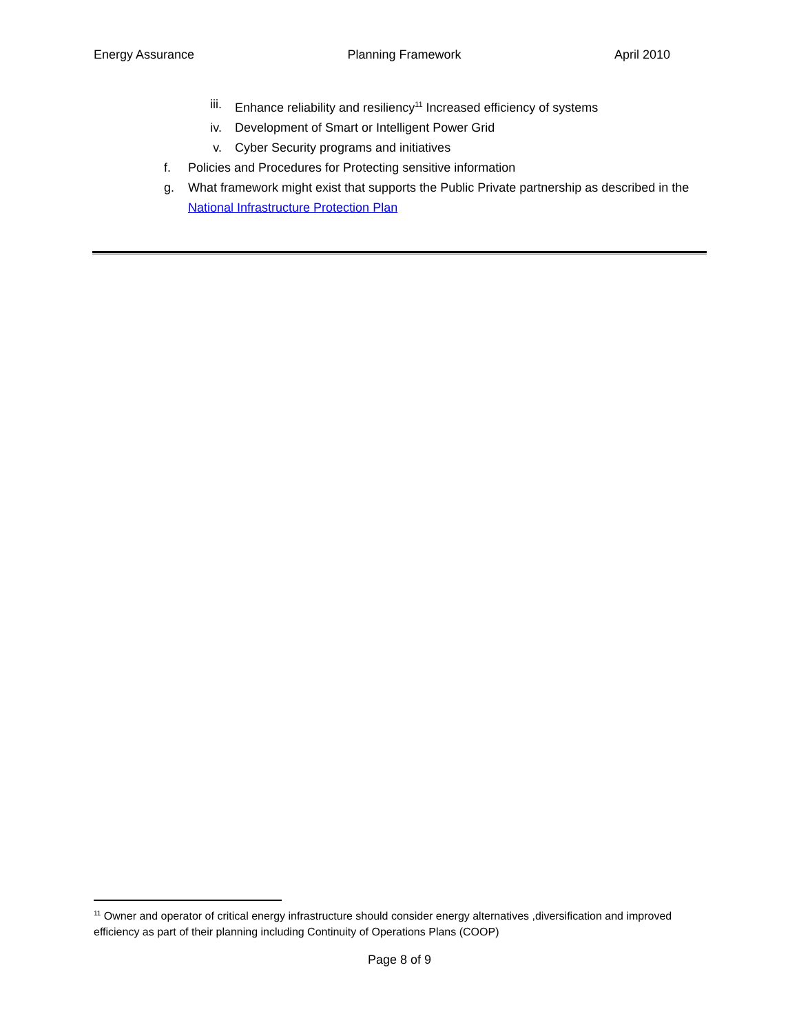Energy Assurance Planning Framework April 2010
iii. Enhance reliability and resiliency<sup>11</sup> Increased efficiency of systems
iv. Development of Smart or Intelligent Power Grid
v. Cyber Security programs and initiatives
f. Policies and Procedures for Protecting sensitive information
g. What framework might exist that supports the Public Private partnership as described in the National Infrastructure Protection Plan
<sup>11</sup> Owner and operator of critical energy infrastructure should consider energy alternatives ,diversification and improved efficiency as part of their planning including Continuity of Operations Plans (COOP)
Page 8 of 9